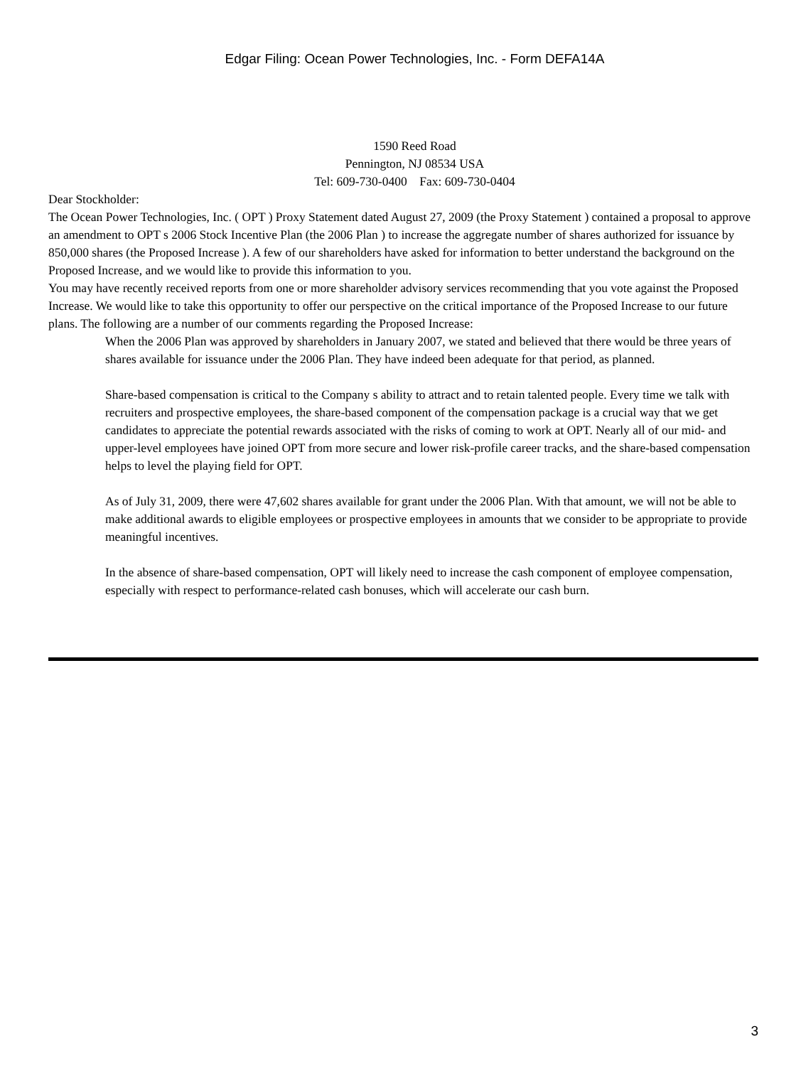Edgar Filing: Ocean Power Technologies, Inc. - Form DEFA14A
1590 Reed Road
Pennington, NJ 08534 USA
Tel: 609-730-0400 Fax: 609-730-0404
Dear Stockholder:
The Ocean Power Technologies, Inc. ( OPT ) Proxy Statement dated August 27, 2009 (the Proxy Statement ) contained a proposal to approve an amendment to OPT s 2006 Stock Incentive Plan (the 2006 Plan ) to increase the aggregate number of shares authorized for issuance by 850,000 shares (the Proposed Increase ). A few of our shareholders have asked for information to better understand the background on the Proposed Increase, and we would like to provide this information to you.
You may have recently received reports from one or more shareholder advisory services recommending that you vote against the Proposed Increase. We would like to take this opportunity to offer our perspective on the critical importance of the Proposed Increase to our future plans. The following are a number of our comments regarding the Proposed Increase:
When the 2006 Plan was approved by shareholders in January 2007, we stated and believed that there would be three years of shares available for issuance under the 2006 Plan. They have indeed been adequate for that period, as planned.
Share-based compensation is critical to the Company s ability to attract and to retain talented people. Every time we talk with recruiters and prospective employees, the share-based component of the compensation package is a crucial way that we get candidates to appreciate the potential rewards associated with the risks of coming to work at OPT. Nearly all of our mid- and upper-level employees have joined OPT from more secure and lower risk-profile career tracks, and the share-based compensation helps to level the playing field for OPT.
As of July 31, 2009, there were 47,602 shares available for grant under the 2006 Plan. With that amount, we will not be able to make additional awards to eligible employees or prospective employees in amounts that we consider to be appropriate to provide meaningful incentives.
In the absence of share-based compensation, OPT will likely need to increase the cash component of employee compensation, especially with respect to performance-related cash bonuses, which will accelerate our cash burn.
3